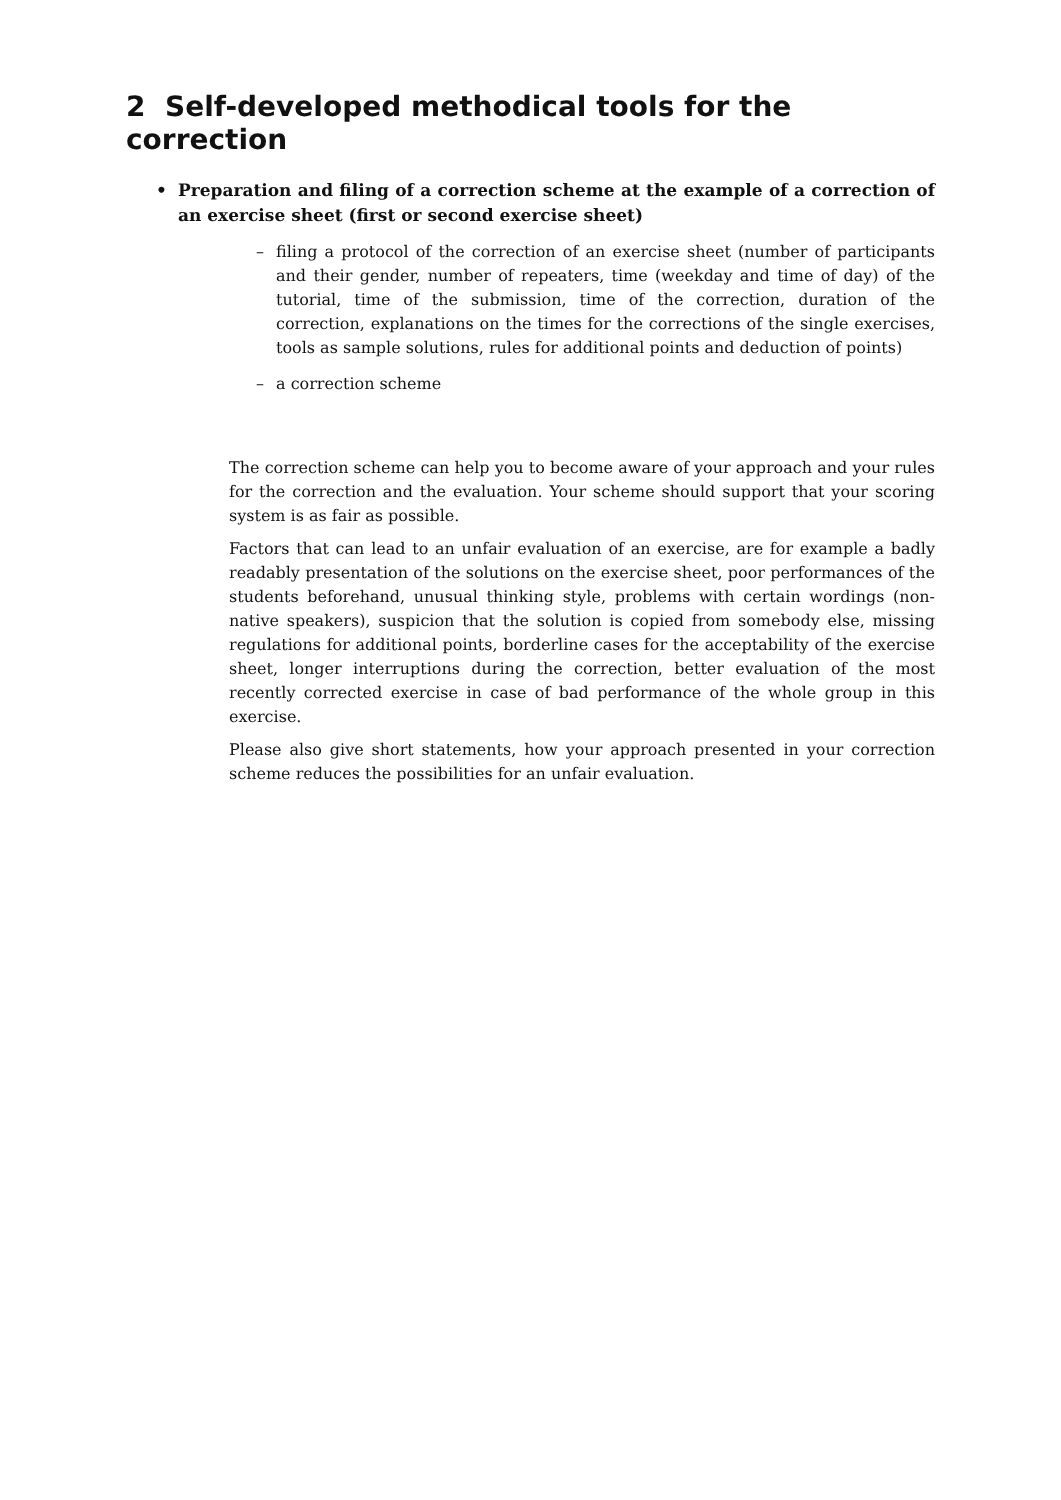2 Self-developed methodical tools for the correction
• Preparation and filing of a correction scheme at the example of a correction of an exercise sheet (first or second exercise sheet)
– filing a protocol of the correction of an exercise sheet (number of participants and their gender, number of repeaters, time (weekday and time of day) of the tutorial, time of the submission, time of the correction, duration of the correction, explanations on the times for the corrections of the single exercises, tools as sample solutions, rules for additional points and deduction of points)
– a correction scheme
The correction scheme can help you to become aware of your approach and your rules for the correction and the evaluation. Your scheme should support that your scoring system is as fair as possible.
Factors that can lead to an unfair evaluation of an exercise, are for example a badly readably presentation of the solutions on the exercise sheet, poor performances of the students beforehand, unusual thinking style, problems with certain wordings (non-native speakers), suspicion that the solution is copied from somebody else, missing regulations for additional points, borderline cases for the acceptability of the exercise sheet, longer interruptions during the correction, better evaluation of the most recently corrected exercise in case of bad performance of the whole group in this exercise.
Please also give short statements, how your approach presented in your correction scheme reduces the possibilities for an unfair evaluation.